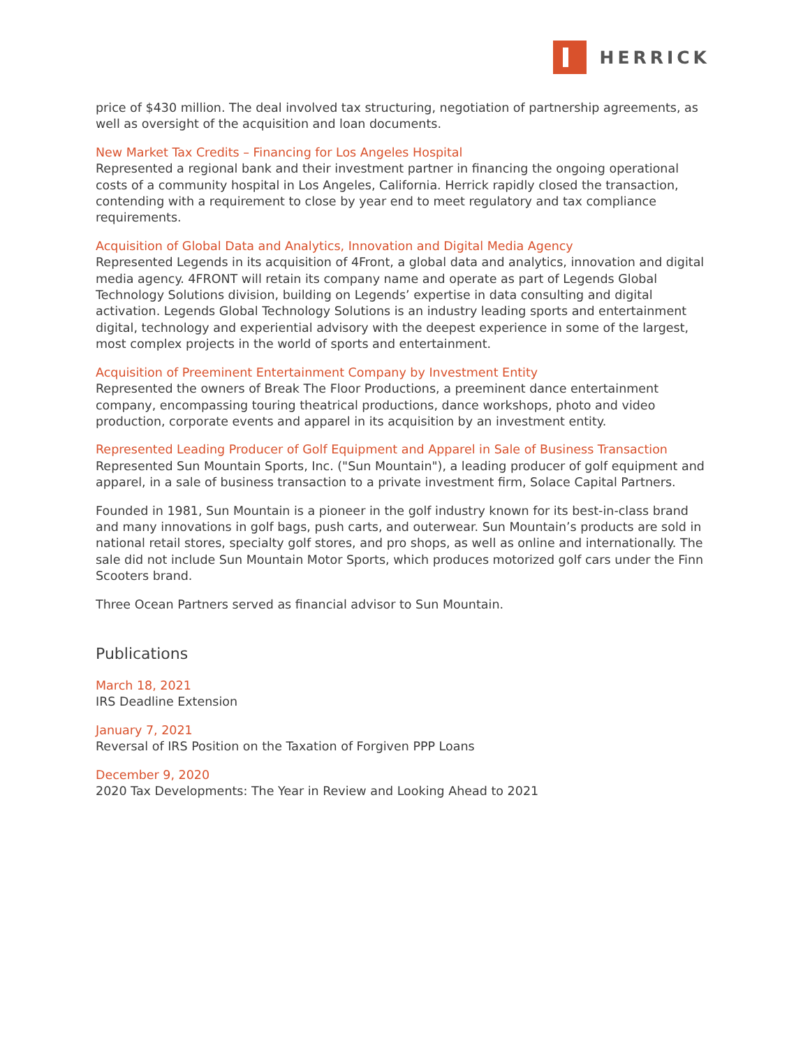HERRICK
price of $430 million. The deal involved tax structuring, negotiation of partnership agreements, as well as oversight of the acquisition and loan documents.
New Market Tax Credits – Financing for Los Angeles Hospital
Represented a regional bank and their investment partner in financing the ongoing operational costs of a community hospital in Los Angeles, California. Herrick rapidly closed the transaction, contending with a requirement to close by year end to meet regulatory and tax compliance requirements.
Acquisition of Global Data and Analytics, Innovation and Digital Media Agency
Represented Legends in its acquisition of 4Front, a global data and analytics, innovation and digital media agency. 4FRONT will retain its company name and operate as part of Legends Global Technology Solutions division, building on Legends’ expertise in data consulting and digital activation. Legends Global Technology Solutions is an industry leading sports and entertainment digital, technology and experiential advisory with the deepest experience in some of the largest, most complex projects in the world of sports and entertainment.
Acquisition of Preeminent Entertainment Company by Investment Entity
Represented the owners of Break The Floor Productions, a preeminent dance entertainment company, encompassing touring theatrical productions, dance workshops, photo and video production, corporate events and apparel in its acquisition by an investment entity.
Represented Leading Producer of Golf Equipment and Apparel in Sale of Business Transaction
Represented Sun Mountain Sports, Inc. ("Sun Mountain"), a leading producer of golf equipment and apparel, in a sale of business transaction to a private investment firm, Solace Capital Partners.
Founded in 1981, Sun Mountain is a pioneer in the golf industry known for its best-in-class brand and many innovations in golf bags, push carts, and outerwear. Sun Mountain’s products are sold in national retail stores, specialty golf stores, and pro shops, as well as online and internationally. The sale did not include Sun Mountain Motor Sports, which produces motorized golf cars under the Finn Scooters brand.
Three Ocean Partners served as financial advisor to Sun Mountain.
Publications
March 18, 2021
IRS Deadline Extension
January 7, 2021
Reversal of IRS Position on the Taxation of Forgiven PPP Loans
December 9, 2020
2020 Tax Developments: The Year in Review and Looking Ahead to 2021